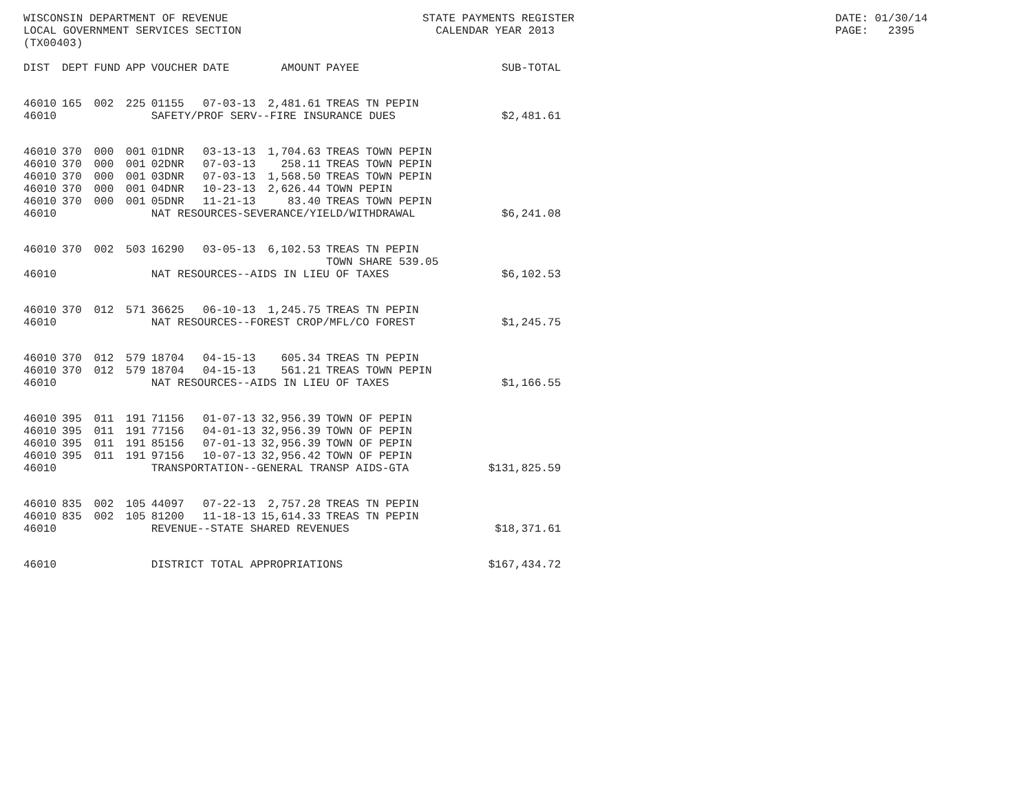WISCONSIN DEPARTMENT OF REVENUE LOCAL GOVERNMENT SERVICES SECTION (TX00403)
STATE PAYMENTS REGISTER CALENDAR YEAR 2013
DATE: 01/30/14 PAGE: 2395
| DIST | DEPT | FUND | APP | VOUCHER | DATE | AMOUNT | PAYEE | SUB-TOTAL |
| --- | --- | --- | --- | --- | --- | --- | --- | --- |
| 46010 | 165 | 002 | 225 | 01155 | 07-03-13 | 2,481.61 | TREAS TN PEPIN | |
| 46010 | | | | SAFETY/PROF SERV--FIRE INSURANCE DUES | | | | $2,481.61 |
| 46010 | 370 | 000 | 001 | 01DNR | 03-13-13 | 1,704.63 | TREAS TOWN PEPIN | |
| 46010 | 370 | 000 | 001 | 02DNR | 07-03-13 | 258.11 | TREAS TOWN PEPIN | |
| 46010 | 370 | 000 | 001 | 03DNR | 07-03-13 | 1,568.50 | TREAS TOWN PEPIN | |
| 46010 | 370 | 000 | 001 | 04DNR | 10-23-13 | 2,626.44 | TOWN PEPIN | |
| 46010 | 370 | 000 | 001 | 05DNR | 11-21-13 | 83.40 | TREAS TOWN PEPIN | |
| 46010 | | | | NAT RESOURCES-SEVERANCE/YIELD/WITHDRAWAL | | | | $6,241.08 |
| 46010 | 370 | 002 | 503 | 16290 | 03-05-13 | 6,102.53 | TREAS TN PEPIN TOWN SHARE 539.05 | |
| 46010 | | | | NAT RESOURCES--AIDS IN LIEU OF TAXES | | | | $6,102.53 |
| 46010 | 370 | 012 | 571 | 36625 | 06-10-13 | 1,245.75 | TREAS TN PEPIN | |
| 46010 | | | | NAT RESOURCES--FOREST CROP/MFL/CO FOREST | | | | $1,245.75 |
| 46010 | 370 | 012 | 579 | 18704 | 04-15-13 | 605.34 | TREAS TN PEPIN | |
| 46010 | 370 | 012 | 579 | 18704 | 04-15-13 | 561.21 | TREAS TOWN PEPIN | |
| 46010 | | | | NAT RESOURCES--AIDS IN LIEU OF TAXES | | | | $1,166.55 |
| 46010 | 395 | 011 | 191 | 71156 | 01-07-13 | 32,956.39 | TOWN OF PEPIN | |
| 46010 | 395 | 011 | 191 | 77156 | 04-01-13 | 32,956.39 | TOWN OF PEPIN | |
| 46010 | 395 | 011 | 191 | 85156 | 07-01-13 | 32,956.39 | TOWN OF PEPIN | |
| 46010 | 395 | 011 | 191 | 97156 | 10-07-13 | 32,956.42 | TOWN OF PEPIN | |
| 46010 | | | | TRANSPORTATION--GENERAL TRANSP AIDS-GTA | | | | $131,825.59 |
| 46010 | 835 | 002 | 105 | 44097 | 07-22-13 | 2,757.28 | TREAS TN PEPIN | |
| 46010 | 835 | 002 | 105 | 81200 | 11-18-13 | 15,614.33 | TREAS TN PEPIN | |
| 46010 | | | | REVENUE--STATE SHARED REVENUES | | | | $18,371.61 |
| 46010 | | | | DISTRICT TOTAL APPROPRIATIONS | | | | $167,434.72 |